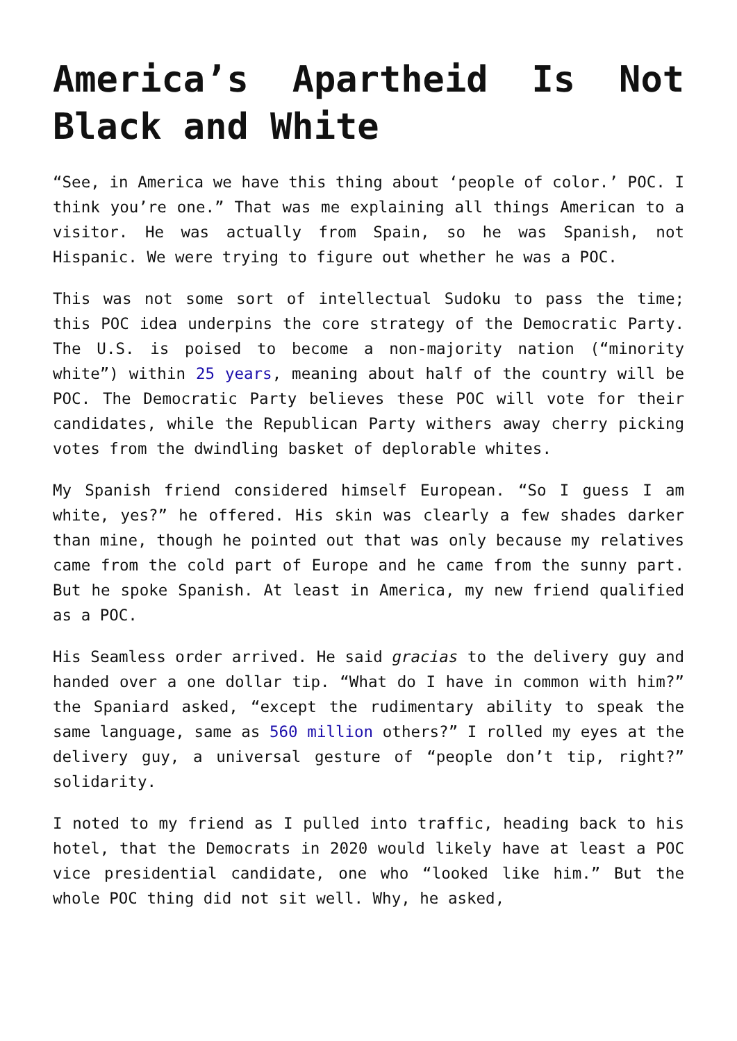America’s Apartheid Is Not Black and White
“See, in America we have this thing about ‘people of color.’ POC. I think you’re one.” That was me explaining all things American to a visitor. He was actually from Spain, so he was Spanish, not Hispanic. We were trying to figure out whether he was a POC.
This was not some sort of intellectual Sudoku to pass the time; this POC idea underpins the core strategy of the Democratic Party. The U.S. is poised to become a non-majority nation (“minority white”) within 25 years, meaning about half of the country will be POC. The Democratic Party believes these POC will vote for their candidates, while the Republican Party withers away cherry picking votes from the dwindling basket of deplorable whites.
My Spanish friend considered himself European. “So I guess I am white, yes?” he offered. His skin was clearly a few shades darker than mine, though he pointed out that was only because my relatives came from the cold part of Europe and he came from the sunny part. But he spoke Spanish. At least in America, my new friend qualified as a POC.
His Seamless order arrived. He said gracias to the delivery guy and handed over a one dollar tip. “What do I have in common with him?” the Spaniard asked, “except the rudimentary ability to speak the same language, same as 560 million others?” I rolled my eyes at the delivery guy, a universal gesture of “people don’t tip, right?” solidarity.
I noted to my friend as I pulled into traffic, heading back to his hotel, that the Democrats in 2020 would likely have at least a POC vice presidential candidate, one who “looked like him.” But the whole POC thing did not sit well. Why, he asked,